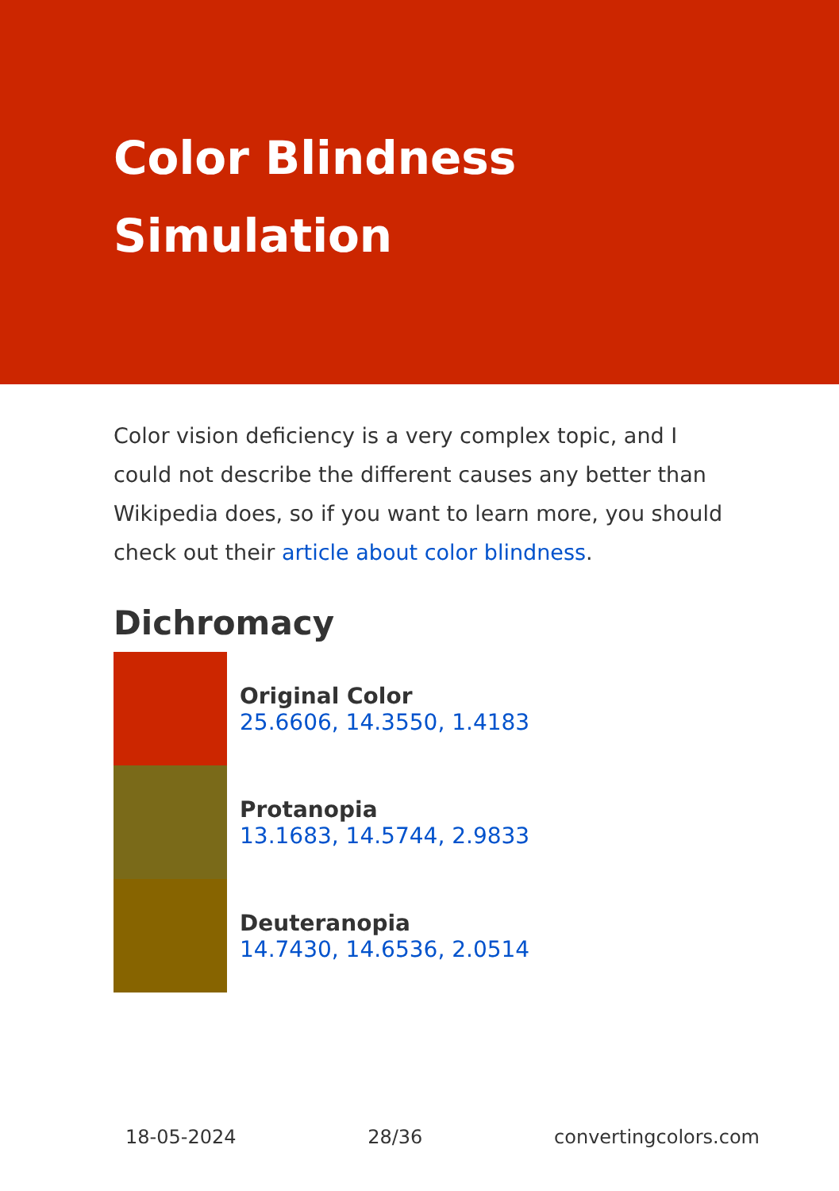Color Blindness Simulation
Color vision deficiency is a very complex topic, and I could not describe the different causes any better than Wikipedia does, so if you want to learn more, you should check out their article about color blindness.
Dichromacy
Original Color
25.6606, 14.3550, 1.4183
Protanopia
13.1683, 14.5744, 2.9833
Deuteranopia
14.7430, 14.6536, 2.0514
18-05-2024 28/36 convertingcolors.com